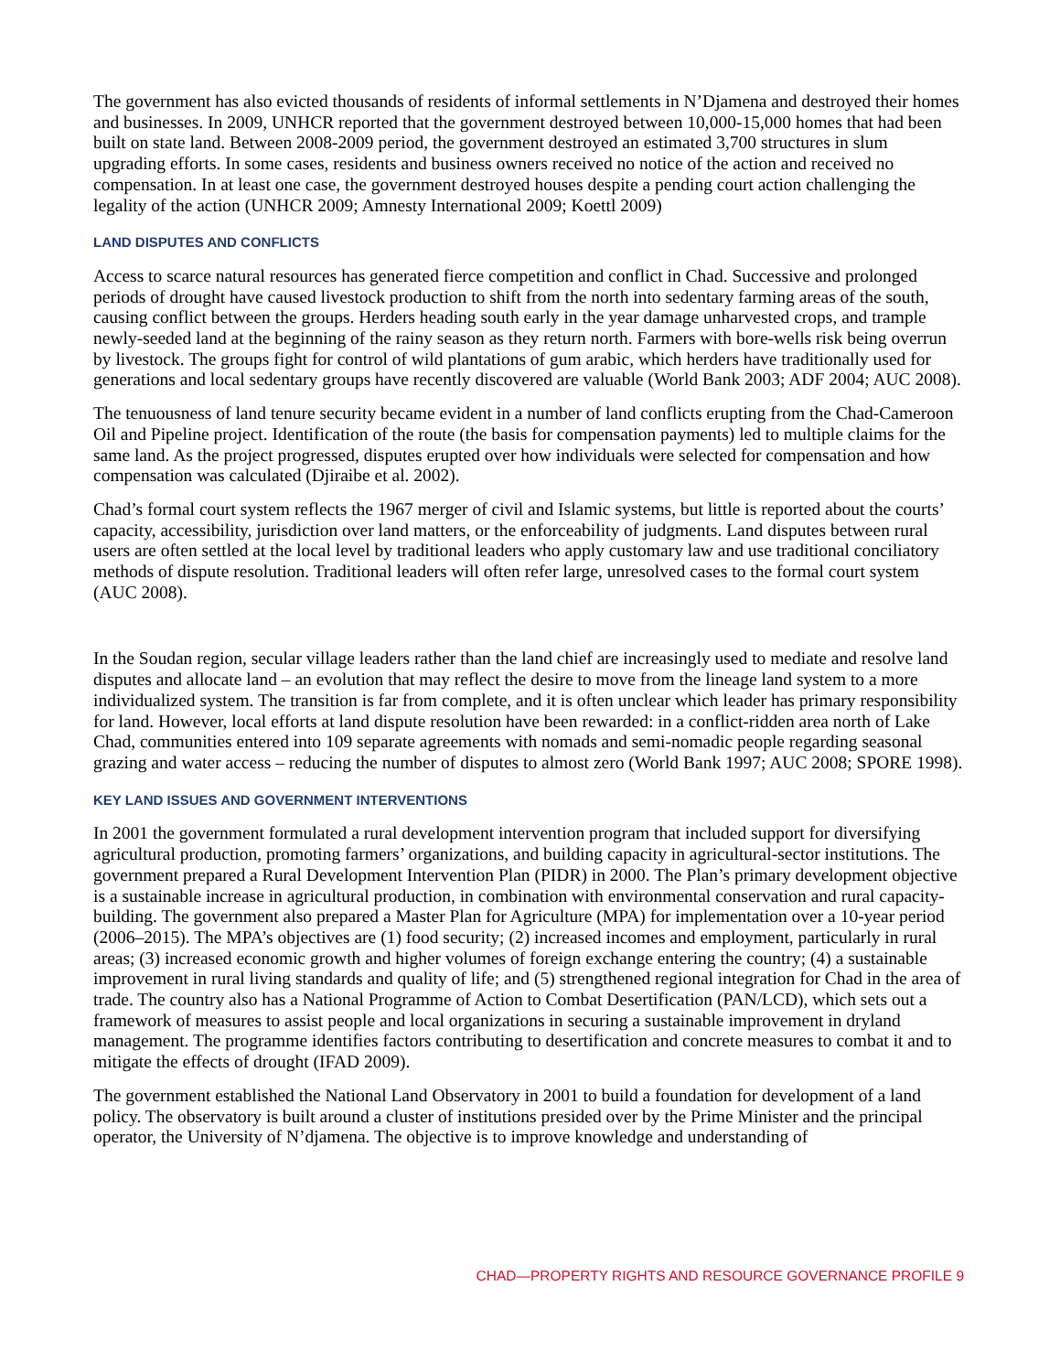The government has also evicted thousands of residents of informal settlements in N’Djamena and destroyed their homes and businesses. In 2009, UNHCR reported that the government destroyed between 10,000-15,000 homes that had been built on state land. Between 2008-2009 period, the government destroyed an estimated 3,700 structures in slum upgrading efforts. In some cases, residents and business owners received no notice of the action and received no compensation. In at least one case, the government destroyed houses despite a pending court action challenging the legality of the action (UNHCR 2009; Amnesty International 2009; Koettl 2009)
LAND DISPUTES AND CONFLICTS
Access to scarce natural resources has generated fierce competition and conflict in Chad. Successive and prolonged periods of drought have caused livestock production to shift from the north into sedentary farming areas of the south, causing conflict between the groups. Herders heading south early in the year damage unharvested crops, and trample newly-seeded land at the beginning of the rainy season as they return north. Farmers with bore-wells risk being overrun by livestock. The groups fight for control of wild plantations of gum arabic, which herders have traditionally used for generations and local sedentary groups have recently discovered are valuable (World Bank 2003; ADF 2004; AUC 2008).
The tenuousness of land tenure security became evident in a number of land conflicts erupting from the Chad-Cameroon Oil and Pipeline project. Identification of the route (the basis for compensation payments) led to multiple claims for the same land. As the project progressed, disputes erupted over how individuals were selected for compensation and how compensation was calculated (Djiraibe et al. 2002).
Chad’s formal court system reflects the 1967 merger of civil and Islamic systems, but little is reported about the courts’ capacity, accessibility, jurisdiction over land matters, or the enforceability of judgments. Land disputes between rural users are often settled at the local level by traditional leaders who apply customary law and use traditional conciliatory methods of dispute resolution. Traditional leaders will often refer large, unresolved cases to the formal court system (AUC 2008).
In the Soudan region, secular village leaders rather than the land chief are increasingly used to mediate and resolve land disputes and allocate land – an evolution that may reflect the desire to move from the lineage land system to a more individualized system. The transition is far from complete, and it is often unclear which leader has primary responsibility for land. However, local efforts at land dispute resolution have been rewarded: in a conflict-ridden area north of Lake Chad, communities entered into 109 separate agreements with nomads and semi-nomadic people regarding seasonal grazing and water access – reducing the number of disputes to almost zero (World Bank 1997; AUC 2008; SPORE 1998).
KEY LAND ISSUES AND GOVERNMENT INTERVENTIONS
In 2001 the government formulated a rural development intervention program that included support for diversifying agricultural production, promoting farmers’ organizations, and building capacity in agricultural-sector institutions. The government prepared a Rural Development Intervention Plan (PIDR) in 2000. The Plan’s primary development objective is a sustainable increase in agricultural production, in combination with environmental conservation and rural capacity-building. The government also prepared a Master Plan for Agriculture (MPA) for implementation over a 10-year period (2006–2015). The MPA’s objectives are (1) food security; (2) increased incomes and employment, particularly in rural areas; (3) increased economic growth and higher volumes of foreign exchange entering the country; (4) a sustainable improvement in rural living standards and quality of life; and (5) strengthened regional integration for Chad in the area of trade. The country also has a National Programme of Action to Combat Desertification (PAN/LCD), which sets out a framework of measures to assist people and local organizations in securing a sustainable improvement in dryland management. The programme identifies factors contributing to desertification and concrete measures to combat it and to mitigate the effects of drought (IFAD 2009).
The government established the National Land Observatory in 2001 to build a foundation for development of a land policy. The observatory is built around a cluster of institutions presided over by the Prime Minister and the principal operator, the University of N’djamena. The objective is to improve knowledge and understanding of
CHAD—PROPERTY RIGHTS AND RESOURCE GOVERNANCE PROFILE 9